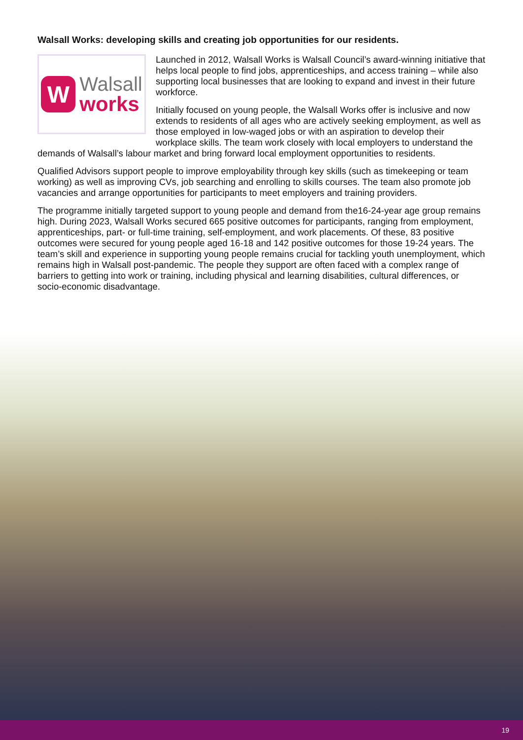Walsall Works: developing skills and creating job opportunities for our residents.
W
Walsall
works
Launched in 2012, Walsall Works is Walsall Council’s award-winning initiative that helps local people to find jobs, apprenticeships, and access training – while also supporting local businesses that are looking to expand and invest in their future workforce.
Initially focused on young people, the Walsall Works offer is inclusive and now extends to residents of all ages who are actively seeking employment, as well as those employed in low-waged jobs or with an aspiration to develop their workplace skills. The team work closely with local employers to understand the demands of Walsall’s labour market and bring forward local employment opportunities to residents.
Qualified Advisors support people to improve employability through key skills (such as timekeeping or team working) as well as improving CVs, job searching and enrolling to skills courses. The team also promote job vacancies and arrange opportunities for participants to meet employers and training providers.
The programme initially targeted support to young people and demand from the16-24-year age group remains high. During 2023, Walsall Works secured 665 positive outcomes for participants, ranging from employment, apprenticeships, part- or full-time training, self-employment, and work placements. Of these, 83 positive outcomes were secured for young people aged 16-18 and 142 positive outcomes for those 19-24 years. The team’s skill and experience in supporting young people remains crucial for tackling youth unemployment, which remains high in Walsall post-pandemic. The people they support are often faced with a complex range of barriers to getting into work or training, including physical and learning disabilities, cultural differences, or socio-economic disadvantage.
19